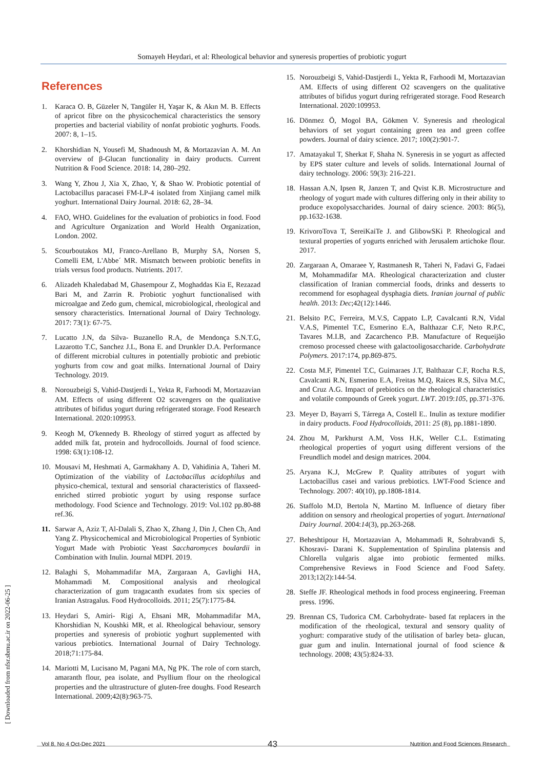Somayeh Heydari, et al: Rheological behavior and syneresis properties of probiotic yogurt
[ Downloaded from nfsr.sbmu.ac.ir on 2022-06-25 ]
References
1. Karaca O. B, Güzeler N, Tangüler H, Yaşar K, & Akın M. B. Effects of apricot fibre on the physicochemical characteristics the sensory properties and bacterial viability of nonfat probiotic yoghurts. Foods. 2007: 8, 1–15.
2. Khorshidian N, Yousefi M, Shadnoush M, & Mortazavian A. M. An overview of β-Glucan functionality in dairy products. Current Nutrition & Food Science. 2018: 14, 280–292.
3. Wang Y, Zhou J, Xia X, Zhao, Y, & Shao W. Probiotic potential of Lactobacillus paracasei FM-LP-4 isolated from Xinjiang camel milk yoghurt. International Dairy Journal. 2018: 62, 28–34.
4. FAO, WHO. Guidelines for the evaluation of probiotics in food. Food and Agriculture Organization and World Health Organization, London. 2002.
5. Scourboutakos MJ, Franco-Arellano B, Murphy SA, Norsen S, Comelli EM, L'Abbe´ MR. Mismatch between probiotic benefits in trials versus food products. Nutrients. 2017.
6. Alizadeh Khaledabad M, Ghasempour Z, Moghaddas Kia E, Rezazad Bari M, and Zarrin R. Probiotic yoghurt functionalised with microalgae and Zedo gum, chemical, microbiological, rheological and sensory characteristics. International Journal of Dairy Technology. 2017: 73(1): 67-75.
7. Lucatto J.N, da Silva- Buzanello R.A, de Mendonça S.N.T.G, Lazarotto T.C, Sanchez J.L, Bona E. and Drunkler D.A. Performance of different microbial cultures in potentially probiotic and prebiotic yoghurts from cow and goat milks. International Journal of Dairy Technology. 2019.
8. Norouzbeigi S, Vahid-Dastjerdi L, Yekta R, Farhoodi M, Mortazavian AM. Effects of using different O2 scavengers on the qualitative attributes of bifidus yogurt during refrigerated storage. Food Research International. 2020:109953.
9. Keogh M, O'kennedy B. Rheology of stirred yogurt as affected by added milk fat, protein and hydrocolloids. Journal of food science. 1998: 63(1):108-12.
10. Mousavi M, Heshmati A, Garmakhany A. D, Vahidinia A, Taheri M. Optimization of the viability of Lactobacillus acidophilus and physico-chemical, textural and sensorial characteristics of flaxseed-enriched stirred probiotic yogurt by using response surface methodology. Food Science and Technology. 2019: Vol.102 pp.80-88 ref.36.
11. Sarwar A, Aziz T, Al-Dalali S, Zhao X, Zhang J, Din J, Chen Ch, And Yang Z. Physicochemical and Microbiological Properties of Synbiotic Yogurt Made with Probiotic Yeast Saccharomyces boulardii in Combination with Inulin. Journal MDPI. 2019.
12. Balaghi S, Mohammadifar MA, Zargaraan A, Gavlighi HA, Mohammadi M. Compositional analysis and rheological characterization of gum tragacanth exudates from six species of Iranian Astragalus. Food Hydrocolloids. 2011; 25(7):1775-84.
13. Heydari S, Amiri- Rigi A, Ehsani MR, Mohammadifar MA, Khorshidian N, Koushki MR, et al. Rheological behaviour, sensory properties and syneresis of probiotic yoghurt supplemented with various prebiotics. International Journal of Dairy Technology. 2018;71:175-84.
14. Mariotti M, Lucisano M, Pagani MA, Ng PK. The role of corn starch, amaranth flour, pea isolate, and Psyllium flour on the rheological properties and the ultrastructure of gluten-free doughs. Food Research International. 2009;42(8):963-75.
15. Norouzbeigi S, Vahid-Dastjerdi L, Yekta R, Farhoodi M, Mortazavian AM. Effects of using different O2 scavengers on the qualitative attributes of bifidus yogurt during refrigerated storage. Food Research International. 2020:109953.
16. Dönmez Ö, Mogol BA, Gökmen V. Syneresis and rheological behaviors of set yogurt containing green tea and green coffee powders. Journal of dairy science. 2017; 100(2):901-7.
17. Amatayakul T, Sherkat F, Shaha N. Syneresis in se yogurt as affected by EPS stater culture and levels of solids. International Journal of dairy technology. 2006: 59(3): 216-221.
18. Hassan A.N, Ipsen R, Janzen T, and Qvist K.B. Microstructure and rheology of yogurt made with cultures differing only in their ability to produce exopolysaccharides. Journal of dairy science. 2003: 86(5), pp.1632-1638.
19. KrivoroTova T, SereiKaiTe J. and GlibowSKi P. Rheological and textural properties of yogurts enriched with Jerusalem artichoke flour. 2017.
20. Zargaraan A, Omaraee Y, Rastmanesh R, Taheri N, Fadavi G, Fadaei M, Mohammadifar MA. Rheological characterization and cluster classification of Iranian commercial foods, drinks and desserts to recommend for esophageal dysphagia diets. Iranian journal of public health. 2013: Dec;42(12):1446.
21. Belsito P.C, Ferreira, M.V.S, Cappato L.P, Cavalcanti R.N, Vidal V.A.S, Pimentel T.C, Esmerino E.A, Balthazar C.F, Neto R.P.C, Tavares M.I.B, and Zacarchenco P.B. Manufacture of Requeijão cremoso processed cheese with galactooligosaccharide. Carbohydrate Polymers. 2017:174, pp.869-875.
22. Costa M.F, Pimentel T.C, Guimaraes J.T, Balthazar C.F, Rocha R.S, Cavalcanti R.N, Esmerino E.A, Freitas M.Q, Raices R.S, Silva M.C, and Cruz A.G. Impact of prebiotics on the rheological characteristics and volatile compounds of Greek yogurt. LWT. 2019:105, pp.371-376.
23. Meyer D, Bayarri S, Tárrega A, Costell E.. Inulin as texture modifier in dairy products. Food Hydrocolloids, 2011: 25 (8), pp.1881-1890.
24. Zhou M, Parkhurst A.M, Voss H.K, Weller C.L. Estimating rheological properties of yogurt using different versions of the Freundlich model and design matrices. 2004.
25. Aryana K.J, McGrew P. Quality attributes of yogurt with Lactobacillus casei and various prebiotics. LWT-Food Science and Technology. 2007: 40(10), pp.1808-1814.
26. Staffolo M.D, Bertola N, Martino M. Influence of dietary fiber addition on sensory and rheological properties of yogurt. International Dairy Journal. 2004:14(3), pp.263-268.
27. Beheshtipour H, Mortazavian A, Mohammadi R, Sohrabvandi S, Khosravi- Darani K. Supplementation of Spirulina platensis and Chlorella vulgaris algae into probiotic fermented milks. Comprehensive Reviews in Food Science and Food Safety. 2013;12(2):144-54.
28. Steffe JF. Rheological methods in food process engineering. Freeman press. 1996.
29. Brennan CS, Tudorica CM. Carbohydrate- based fat replacers in the modification of the rheological, textural and sensory quality of yoghurt: comparative study of the utilisation of barley beta- glucan, guar gum and inulin. International journal of food science & technology. 2008; 43(5):824-33.
43
Vol 8, No 4 Oct-Dec 2021 Nutrition and Food Sciences Research